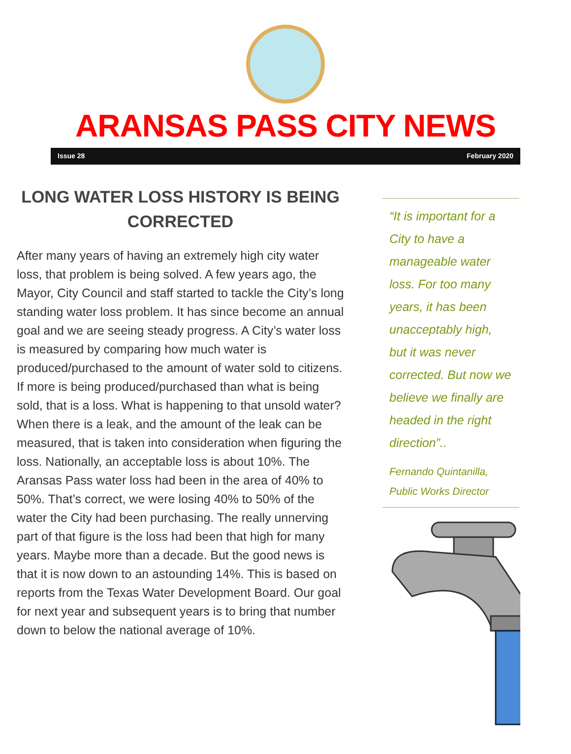ARANSAS PASS CITY NEWS
Issue 28 February 2020
LONG WATER LOSS HISTORY IS BEING CORRECTED
After many years of having an extremely high city water loss, that problem is being solved. A few years ago, the Mayor, City Council and staff started to tackle the City’s long standing water loss problem. It has since become an annual goal and we are seeing steady progress. A City’s water loss is measured by comparing how much water is produced/purchased to the amount of water sold to citizens. If more is being produced/purchased than what is being sold, that is a loss. What is happening to that unsold water? When there is a leak, and the amount of the leak can be measured, that is taken into consideration when figuring the loss. Nationally, an acceptable loss is about 10%. The Aransas Pass water loss had been in the area of 40% to 50%. That’s correct, we were losing 40% to 50% of the water the City had been purchasing. The really unnerving part of that figure is the loss had been that high for many years. Maybe more than a decade. But the good news is that it is now down to an astounding 14%. This is based on reports from the Texas Water Development Board. Our goal for next year and subsequent years is to bring that number down to below the national average of 10%.
“It is important for a City to have a manageable water loss. For too many years, it has been unacceptably high, but it was never corrected. But now we believe we finally are headed in the right direction”..
Fernando Quintanilla,
Public Works Director